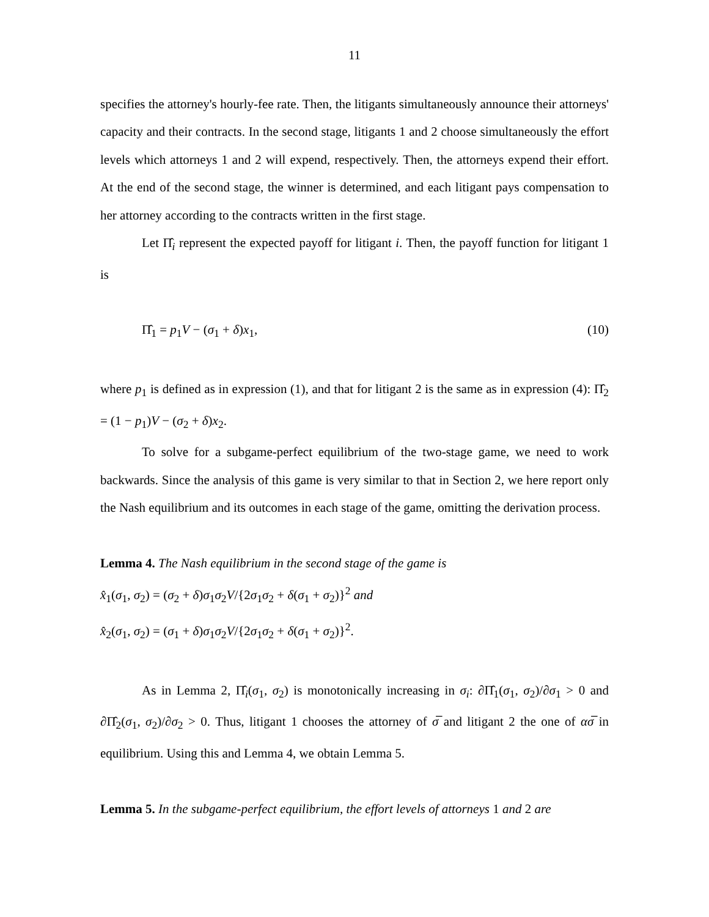11
specifies the attorney's hourly-fee rate. Then, the litigants simultaneously announce their attorneys' capacity and their contracts. In the second stage, litigants 1 and 2 choose simultaneously the effort levels which attorneys 1 and 2 will expend, respectively. Then, the attorneys expend their effort. At the end of the second stage, the winner is determined, and each litigant pays compensation to her attorney according to the contracts written in the first stage.
Let Π̂<sub>i</sub> represent the expected payoff for litigant i. Then, the payoff function for litigant 1 is
Π̂<sub>1</sub> = p<sub>1</sub>V − (σ<sub>1</sub> + δ)x<sub>1</sub>, (10)
where p<sub>1</sub> is defined as in expression (1), and that for litigant 2 is the same as in expression (4): Π̂<sub>2</sub> = (1 − p<sub>1</sub>)V − (σ<sub>2</sub> + δ)x<sub>2</sub>.
To solve for a subgame-perfect equilibrium of the two-stage game, we need to work backwards. Since the analysis of this game is very similar to that in Section 2, we here report only the Nash equilibrium and its outcomes in each stage of the game, omitting the derivation process.
Lemma 4. The Nash equilibrium in the second stage of the game is
x̂<sub>1</sub>(σ<sub>1</sub>, σ<sub>2</sub>) = (σ<sub>2</sub> + δ)σ<sub>1</sub>σ<sub>2</sub>V/{2σ<sub>1</sub>σ<sub>2</sub> + δ(σ<sub>1</sub> + σ<sub>2</sub>)}<sup>2</sup> and
x̂<sub>2</sub>(σ<sub>1</sub>, σ<sub>2</sub>) = (σ<sub>1</sub> + δ)σ<sub>1</sub>σ<sub>2</sub>V/{2σ<sub>1</sub>σ<sub>2</sub> + δ(σ<sub>1</sub> + σ<sub>2</sub>)}<sup>2</sup>.
As in Lemma 2, Π̂<sub>i</sub>(σ<sub>1</sub>, σ<sub>2</sub>) is monotonically increasing in σ<sub>i</sub>: ∂Π̂<sub>1</sub>(σ<sub>1</sub>, σ<sub>2</sub>)/∂σ<sub>1</sub> > 0 and ∂Π̂<sub>2</sub>(σ<sub>1</sub>, σ<sub>2</sub>)/∂σ<sub>2</sub> > 0. Thus, litigant 1 chooses the attorney of σ̅ and litigant 2 the one of ασ̅ in equilibrium. Using this and Lemma 4, we obtain Lemma 5.
Lemma 5. In the subgame-perfect equilibrium, the effort levels of attorneys 1 and 2 are